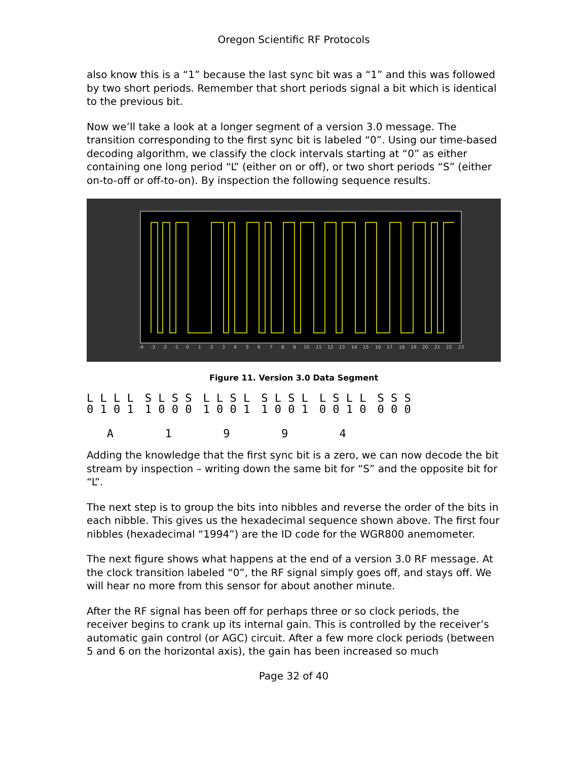Oregon Scientific RF Protocols
also know this is a “1” because the last sync bit was a “1” and this was followed by two short periods. Remember that short periods signal a bit which is identical to the previous bit.
Now we’ll take a look at a longer segment of a version 3.0 message. The transition corresponding to the first sync bit is labeled “0”. Using our time-based decoding algorithm, we classify the clock intervals starting at “0” as either containing one long period “L” (either on or off), or two short periods “S” (either on-to-off or off-to-on). By inspection the following sequence results.
-4
-3
-2
-1
0
1
2
3
4
5
6
7
8
9
10
11
12
13
14
15
16
17
18
19
20
21
22
23
Figure 11. Version 3.0 Data Segment
| L L L L | S L S S | L L S L | S L S L | L S L L | S S S |
| 0 1 0 1 | 1 0 0 0 | 1 0 0 1 | 1 0 0 1 | 0 0 1 0 | 0 0 0 |
| A | 1 | 9 | 9 | 4 | |
Adding the knowledge that the first sync bit is a zero, we can now decode the bit stream by inspection – writing down the same bit for “S” and the opposite bit for “L”.
The next step is to group the bits into nibbles and reverse the order of the bits in each nibble. This gives us the hexadecimal sequence shown above. The first four nibbles (hexadecimal “1994”) are the ID code for the WGR800 anemometer.
The next figure shows what happens at the end of a version 3.0 RF message. At the clock transition labeled “0”, the RF signal simply goes off, and stays off. We will hear no more from this sensor for about another minute.
After the RF signal has been off for perhaps three or so clock periods, the receiver begins to crank up its internal gain. This is controlled by the receiver’s automatic gain control (or AGC) circuit. After a few more clock periods (between 5 and 6 on the horizontal axis), the gain has been increased so much
Page 32 of 40